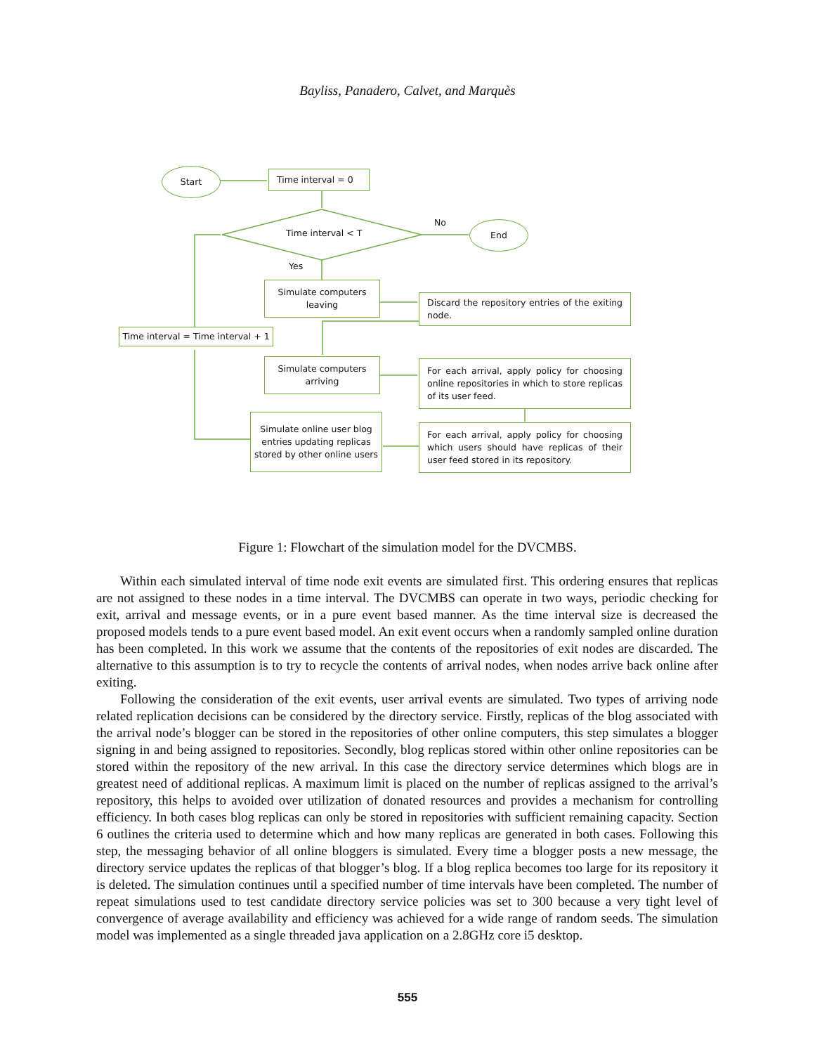Bayliss, Panadero, Calvet, and Marquès
Start Time interval = 0
Time interval < T
No End
Yes
Simulate computers
leaving
Discard the repository entries of the exiting node.
Time interval = Time interval + 1
Simulate computers
arriving
For each arrival, apply policy for choosing online repositories in which to store replicas of its user feed.
Simulate online user blog entries updating replicas stored by other online users
For each arrival, apply policy for choosing which users should have replicas of their user feed stored in its repository.
Figure 1: Flowchart of the simulation model for the DVCMBS.
Within each simulated interval of time node exit events are simulated first. This ordering ensures that replicas are not assigned to these nodes in a time interval. The DVCMBS can operate in two ways, periodic checking for exit, arrival and message events, or in a pure event based manner. As the time interval size is decreased the proposed models tends to a pure event based model. An exit event occurs when a randomly sampled online duration has been completed. In this work we assume that the contents of the repositories of exit nodes are discarded. The alternative to this assumption is to try to recycle the contents of arrival nodes, when nodes arrive back online after exiting.
Following the consideration of the exit events, user arrival events are simulated. Two types of arriving node related replication decisions can be considered by the directory service. Firstly, replicas of the blog associated with the arrival node’s blogger can be stored in the repositories of other online computers, this step simulates a blogger signing in and being assigned to repositories. Secondly, blog replicas stored within other online repositories can be stored within the repository of the new arrival. In this case the directory service determines which blogs are in greatest need of additional replicas. A maximum limit is placed on the number of replicas assigned to the arrival’s repository, this helps to avoided over utilization of donated resources and provides a mechanism for controlling efficiency. In both cases blog replicas can only be stored in repositories with sufficient remaining capacity. Section 6 outlines the criteria used to determine which and how many replicas are generated in both cases. Following this step, the messaging behavior of all online bloggers is simulated. Every time a blogger posts a new message, the directory service updates the replicas of that blogger’s blog. If a blog replica becomes too large for its repository it is deleted. The simulation continues until a specified number of time intervals have been completed. The number of repeat simulations used to test candidate directory service policies was set to 300 because a very tight level of convergence of average availability and efficiency was achieved for a wide range of random seeds. The simulation model was implemented as a single threaded java application on a 2.8GHz core i5 desktop.
555